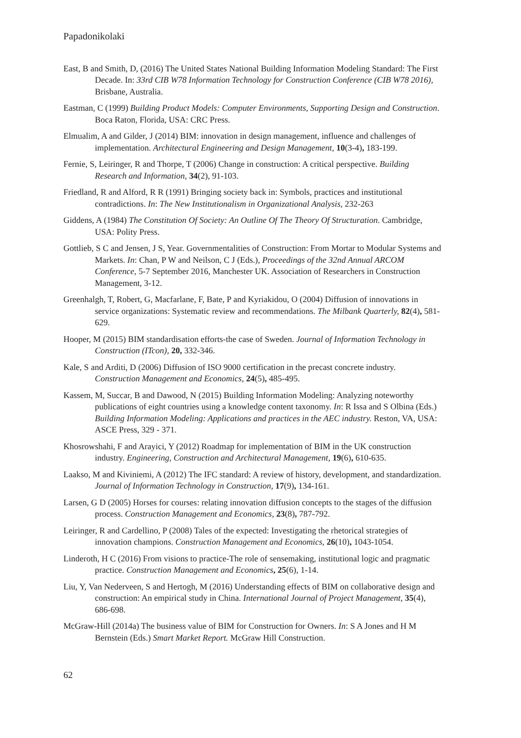Papadonikolaki
East, B and Smith, D, (2016) The United States National Building Information Modeling Standard: The First Decade. In: 33rd CIB W78 Information Technology for Construction Conference (CIB W78 2016), Brisbane, Australia.
Eastman, C (1999) Building Product Models: Computer Environments, Supporting Design and Construction. Boca Raton, Florida, USA: CRC Press.
Elmualim, A and Gilder, J (2014) BIM: innovation in design management, influence and challenges of implementation. Architectural Engineering and Design Management, 10(3-4), 183-199.
Fernie, S, Leiringer, R and Thorpe, T (2006) Change in construction: A critical perspective. Building Research and Information, 34(2), 91-103.
Friedland, R and Alford, R R (1991) Bringing society back in: Symbols, practices and institutional contradictions. In: The New Institutionalism in Organizational Analysis, 232-263
Giddens, A (1984) The Constitution Of Society: An Outline Of The Theory Of Structuration. Cambridge, USA: Polity Press.
Gottlieb, S C and Jensen, J S, Year. Governmentalities of Construction: From Mortar to Modular Systems and Markets. In: Chan, P W and Neilson, C J (Eds.), Proceedings of the 32nd Annual ARCOM Conference, 5-7 September 2016, Manchester UK. Association of Researchers in Construction Management, 3-12.
Greenhalgh, T, Robert, G, Macfarlane, F, Bate, P and Kyriakidou, O (2004) Diffusion of innovations in service organizations: Systematic review and recommendations. The Milbank Quarterly, 82(4), 581-629.
Hooper, M (2015) BIM standardisation efforts-the case of Sweden. Journal of Information Technology in Construction (ITcon), 20, 332-346.
Kale, S and Arditi, D (2006) Diffusion of ISO 9000 certification in the precast concrete industry. Construction Management and Economics, 24(5), 485-495.
Kassem, M, Succar, B and Dawood, N (2015) Building Information Modeling: Analyzing noteworthy publications of eight countries using a knowledge content taxonomy. In: R Issa and S Olbina (Eds.) Building Information Modeling: Applications and practices in the AEC industry. Reston, VA, USA: ASCE Press, 329 - 371.
Khosrowshahi, F and Arayici, Y (2012) Roadmap for implementation of BIM in the UK construction industry. Engineering, Construction and Architectural Management, 19(6), 610-635.
Laakso, M and Kiviniemi, A (2012) The IFC standard: A review of history, development, and standardization. Journal of Information Technology in Construction, 17(9), 134-161.
Larsen, G D (2005) Horses for courses: relating innovation diffusion concepts to the stages of the diffusion process. Construction Management and Economics, 23(8), 787-792.
Leiringer, R and Cardellino, P (2008) Tales of the expected: Investigating the rhetorical strategies of innovation champions. Construction Management and Economics, 26(10), 1043-1054.
Linderoth, H C (2016) From visions to practice-The role of sensemaking, institutional logic and pragmatic practice. Construction Management and Economics, 25(6), 1-14.
Liu, Y, Van Nederveen, S and Hertogh, M (2016) Understanding effects of BIM on collaborative design and construction: An empirical study in China. International Journal of Project Management, 35(4), 686-698.
McGraw-Hill (2014a) The business value of BIM for Construction for Owners. In: S A Jones and H M Bernstein (Eds.) Smart Market Report. McGraw Hill Construction.
62